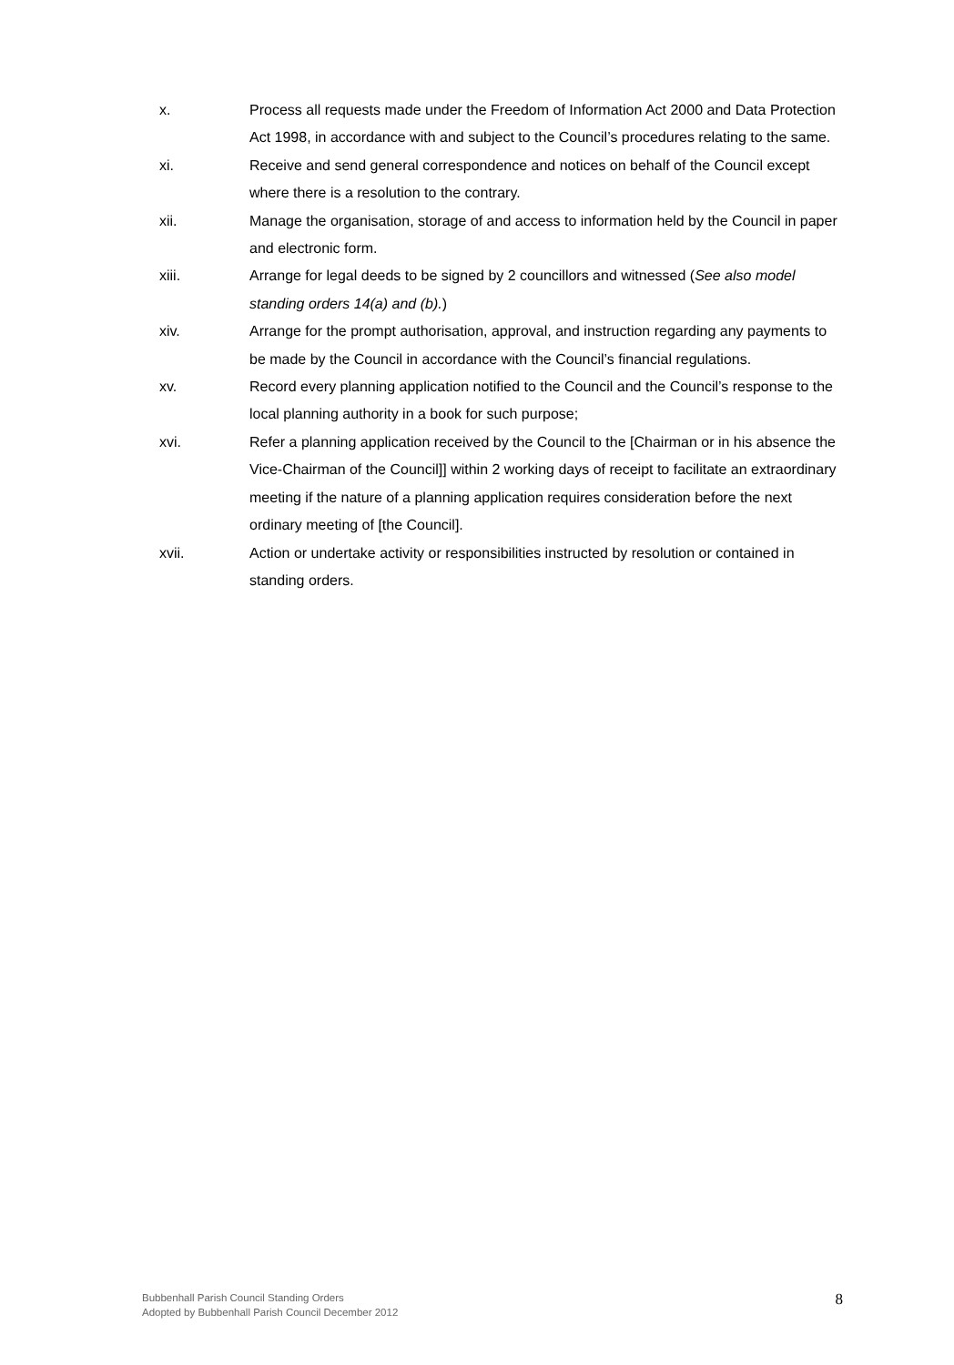x. Process all requests made under the Freedom of Information Act 2000 and Data Protection Act 1998, in accordance with and subject to the Council’s procedures relating to the same.
xi. Receive and send general correspondence and notices on behalf of the Council except where there is a resolution to the contrary.
xii. Manage the organisation, storage of and access to information held by the Council in paper and electronic form.
xiii. Arrange for legal deeds to be signed by 2 councillors and witnessed (See also model standing orders 14(a) and (b).)
xiv. Arrange for the prompt authorisation, approval, and instruction regarding any payments to be made by the Council in accordance with the Council’s financial regulations.
xv. Record every planning application notified to the Council and the Council’s response to the local planning authority in a book for such purpose;
xvi. Refer a planning application received by the Council to the [Chairman or in his absence the Vice-Chairman of the Council]] within 2 working days of receipt to facilitate an extraordinary meeting if the nature of a planning application requires consideration before the next ordinary meeting of [the Council].
xvii. Action or undertake activity or responsibilities instructed by resolution or contained in standing orders.
Bubbenhall Parish Council Standing Orders
Adopted by Bubbenhall Parish Council December 2012
8